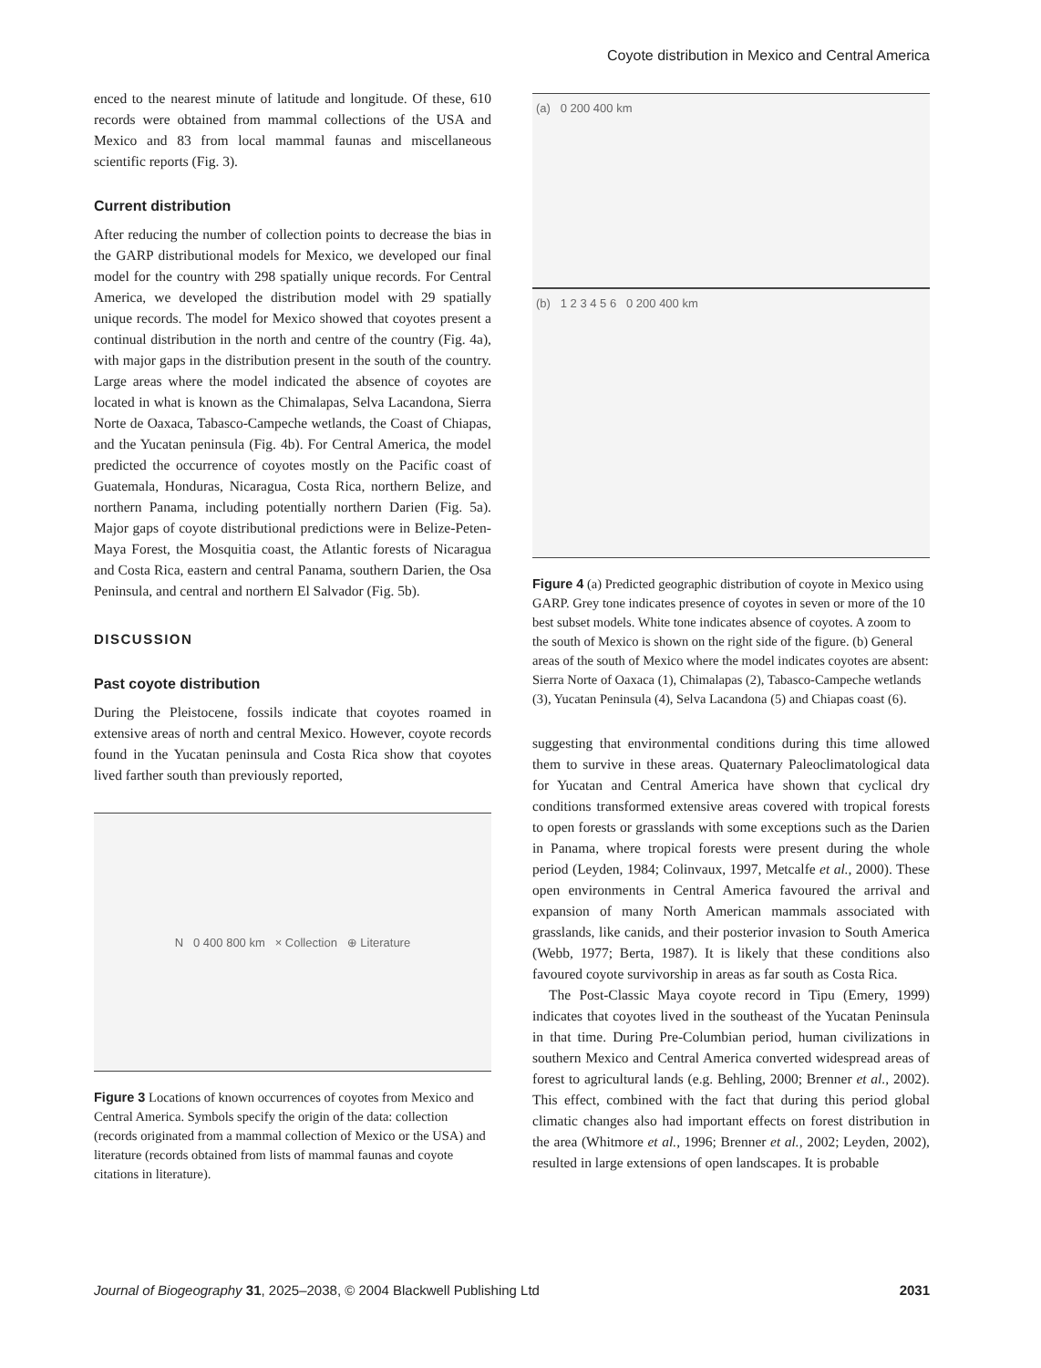Coyote distribution in Mexico and Central America
enced to the nearest minute of latitude and longitude. Of these, 610 records were obtained from mammal collections of the USA and Mexico and 83 from local mammal faunas and miscellaneous scientific reports (Fig. 3).
Current distribution
After reducing the number of collection points to decrease the bias in the GARP distributional models for Mexico, we developed our final model for the country with 298 spatially unique records. For Central America, we developed the distribution model with 29 spatially unique records. The model for Mexico showed that coyotes present a continual distribution in the north and centre of the country (Fig. 4a), with major gaps in the distribution present in the south of the country. Large areas where the model indicated the absence of coyotes are located in what is known as the Chimalapas, Selva Lacandona, Sierra Norte de Oaxaca, Tabasco-Campeche wetlands, the Coast of Chiapas, and the Yucatan peninsula (Fig. 4b). For Central America, the model predicted the occurrence of coyotes mostly on the Pacific coast of Guatemala, Honduras, Nicaragua, Costa Rica, northern Belize, and northern Panama, including potentially northern Darien (Fig. 5a). Major gaps of coyote distributional predictions were in Belize-Peten-Maya Forest, the Mosquitia coast, the Atlantic forests of Nicaragua and Costa Rica, eastern and central Panama, southern Darien, the Osa Peninsula, and central and northern El Salvador (Fig. 5b).
DISCUSSION
Past coyote distribution
During the Pleistocene, fossils indicate that coyotes roamed in extensive areas of north and central Mexico. However, coyote records found in the Yucatan peninsula and Costa Rica show that coyotes lived farther south than previously reported,
N 0 400 800 km × Collection ⊕ Literature
Figure 3 Locations of known occurrences of coyotes from Mexico and Central America. Symbols specify the origin of the data: collection (records originated from a mammal collection of Mexico or the USA) and literature (records obtained from lists of mammal faunas and coyote citations in literature).
(a) 0 200 400 km
(b) 1 2 3 4 5 6 0 200 400 km
Figure 4 (a) Predicted geographic distribution of coyote in Mexico using GARP. Grey tone indicates presence of coyotes in seven or more of the 10 best subset models. White tone indicates absence of coyotes. A zoom to the south of Mexico is shown on the right side of the figure. (b) General areas of the south of Mexico where the model indicates coyotes are absent: Sierra Norte of Oaxaca (1), Chimalapas (2), Tabasco-Campeche wetlands (3), Yucatan Peninsula (4), Selva Lacandona (5) and Chiapas coast (6).
suggesting that environmental conditions during this time allowed them to survive in these areas. Quaternary Paleoclimatological data for Yucatan and Central America have shown that cyclical dry conditions transformed extensive areas covered with tropical forests to open forests or grasslands with some exceptions such as the Darien in Panama, where tropical forests were present during the whole period (Leyden, 1984; Colinvaux, 1997, Metcalfe et al., 2000). These open environments in Central America favoured the arrival and expansion of many North American mammals associated with grasslands, like canids, and their posterior invasion to South America (Webb, 1977; Berta, 1987). It is likely that these conditions also favoured coyote survivorship in areas as far south as Costa Rica.
The Post-Classic Maya coyote record in Tipu (Emery, 1999) indicates that coyotes lived in the southeast of the Yucatan Peninsula in that time. During Pre-Columbian period, human civilizations in southern Mexico and Central America converted widespread areas of forest to agricultural lands (e.g. Behling, 2000; Brenner et al., 2002). This effect, combined with the fact that during this period global climatic changes also had important effects on forest distribution in the area (Whitmore et al., 1996; Brenner et al., 2002; Leyden, 2002), resulted in large extensions of open landscapes. It is probable
Journal of Biogeography 31, 2025–2038, © 2004 Blackwell Publishing Ltd 2031